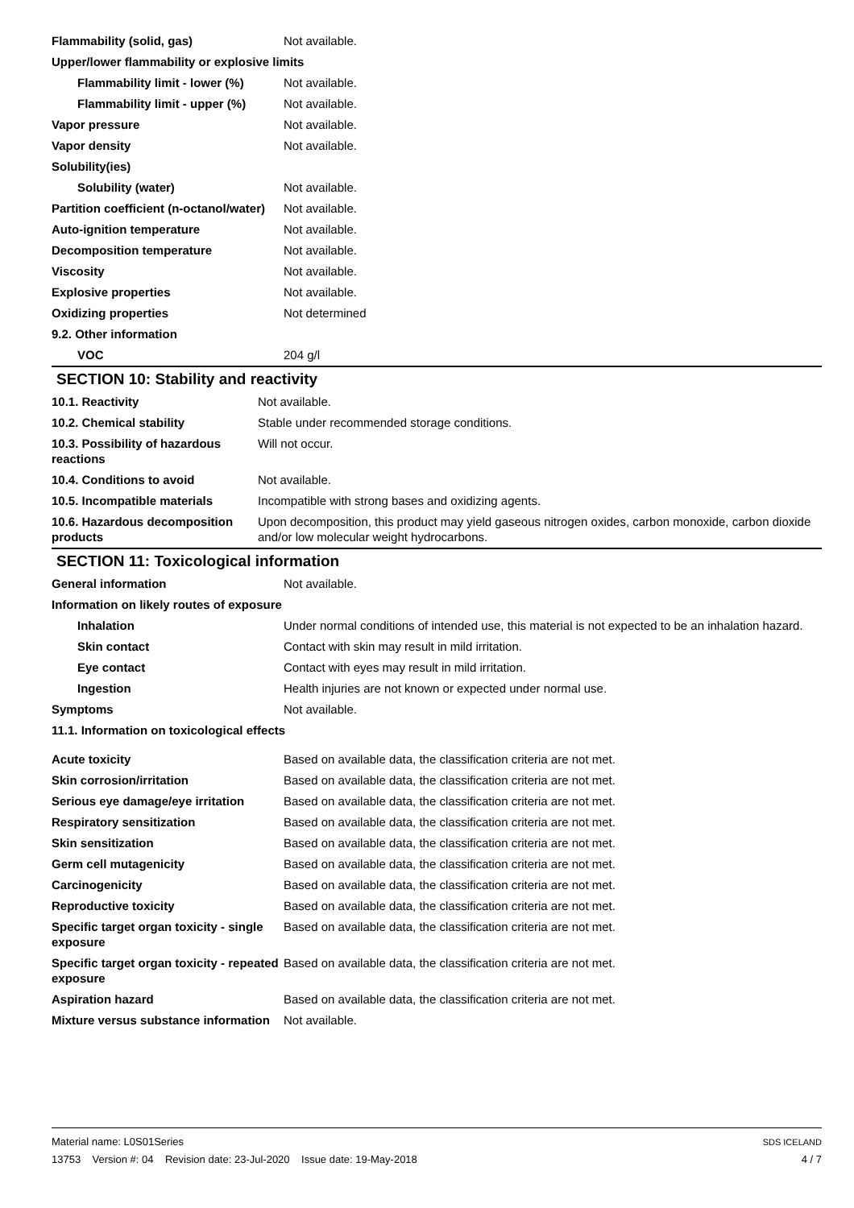| Flammability (solid, gas) | Not available. |
| Upper/lower flammability or explosive limits | |
| Flammability limit - lower (%) | Not available. |
| Flammability limit - upper (%) | Not available. |
| Vapor pressure | Not available. |
| Vapor density | Not available. |
| Solubility(ies) | |
| Solubility (water) | Not available. |
| Partition coefficient (n-octanol/water) | Not available. |
| Auto-ignition temperature | Not available. |
| Decomposition temperature | Not available. |
| Viscosity | Not available. |
| Explosive properties | Not available. |
| Oxidizing properties | Not determined |
| 9.2. Other information | |
| VOC | 204 g/l |
SECTION 10: Stability and reactivity
| 10.1. Reactivity | Not available. |
| 10.2. Chemical stability | Stable under recommended storage conditions. |
| 10.3. Possibility of hazardous reactions | Will not occur. |
| 10.4. Conditions to avoid | Not available. |
| 10.5. Incompatible materials | Incompatible with strong bases and oxidizing agents. |
| 10.6. Hazardous decomposition products | Upon decomposition, this product may yield gaseous nitrogen oxides, carbon monoxide, carbon dioxide and/or low molecular weight hydrocarbons. |
SECTION 11: Toxicological information
| General information | Not available. |
| Information on likely routes of exposure | |
| Inhalation | Under normal conditions of intended use, this material is not expected to be an inhalation hazard. |
| Skin contact | Contact with skin may result in mild irritation. |
| Eye contact | Contact with eyes may result in mild irritation. |
| Ingestion | Health injuries are not known or expected under normal use. |
| Symptoms | Not available. |
| 11.1. Information on toxicological effects | |
| Acute toxicity | Based on available data, the classification criteria are not met. |
| Skin corrosion/irritation | Based on available data, the classification criteria are not met. |
| Serious eye damage/eye irritation | Based on available data, the classification criteria are not met. |
| Respiratory sensitization | Based on available data, the classification criteria are not met. |
| Skin sensitization | Based on available data, the classification criteria are not met. |
| Germ cell mutagenicity | Based on available data, the classification criteria are not met. |
| Carcinogenicity | Based on available data, the classification criteria are not met. |
| Reproductive toxicity | Based on available data, the classification criteria are not met. |
| Specific target organ toxicity - single exposure | Based on available data, the classification criteria are not met. |
| Specific target organ toxicity - repeated exposure | Based on available data, the classification criteria are not met. |
| Aspiration hazard | Based on available data, the classification criteria are not met. |
| Mixture versus substance information | Not available. |
Material name: L0S01Series
13753 Version #: 04 Revision date: 23-Jul-2020 Issue date: 19-May-2018
SDS ICELAND
4 / 7